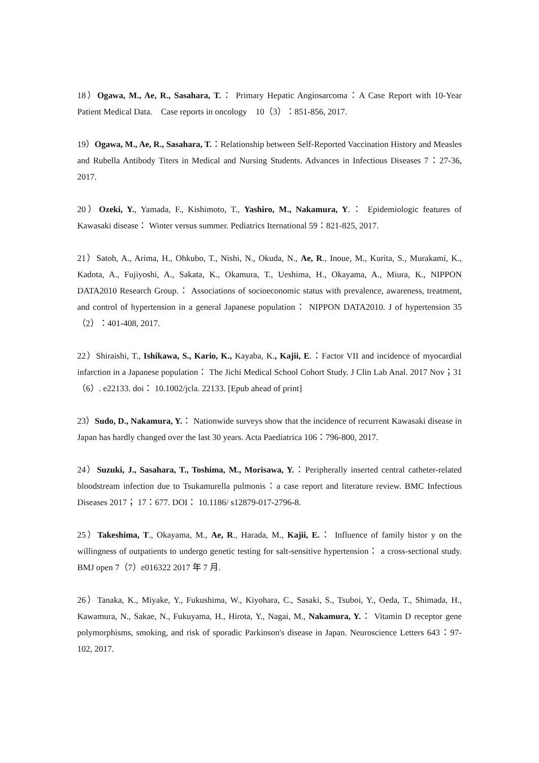18）Ogawa, M., Ae, R., Sasahara, T.： Primary Hepatic Angiosarcoma：A Case Report with 10-Year Patient Medical Data.　Case reports in oncology　10（3）：851-856, 2017.
19）Ogawa, M., Ae, R., Sasahara, T.：Relationship between Self-Reported Vaccination History and Measles and Rubella Antibody Titers in Medical and Nursing Students. Advances in Infectious Diseases 7：27-36, 2017.
20）Ozeki, Y., Yamada, F., Kishimoto, T., Yashiro, M., Nakamura, Y.： Epidemiologic features of Kawasaki disease： Winter versus summer. Pediatrics Iternational 59：821-825, 2017.
21）Satoh, A., Arima, H., Ohkubo, T., Nishi, N., Okuda, N., Ae, R., Inoue, M., Kurita, S., Murakami, K., Kadota, A., Fujiyoshi, A., Sakata, K., Okamura, T., Ueshima, H., Okayama, A., Miura, K., NIPPON DATA2010 Research Group.： Associations of socioeconomic status with prevalence, awareness, treatment, and control of hypertension in a general Japanese population： NIPPON DATA2010. J of hypertension 35（2）：401-408, 2017.
22）Shiraishi, T., Ishikawa, S., Kario, K., Kayaba, K., Kajii, E.：Factor VII and incidence of myocardial infarction in a Japanese population： The Jichi Medical School Cohort Study. J Clin Lab Anal. 2017 Nov；31（6）. e22133. doi： 10.1002/jcla. 22133. [Epub ahead of print]
23）Sudo, D., Nakamura, Y.： Nationwide surveys show that the incidence of recurrent Kawasaki disease in Japan has hardly changed over the last 30 years. Acta Paediatrica 106：796-800, 2017.
24）Suzuki, J., Sasahara, T., Toshima, M., Morisawa, Y.：Peripherally inserted central catheter-related bloodstream infection due to Tsukamurella pulmonis：a case report and literature review. BMC Infectious Diseases 2017； 17：677. DOI： 10.1186/ s12879-017-2796-8.
25）Takeshima, T., Okayama, M., Ae, R., Harada, M., Kajii, E.： Influence of family histor y on the willingness of outpatients to undergo genetic testing for salt-sensitive hypertension： a cross-sectional study. BMJ open 7（7）e016322 2017 年 7 月.
26）Tanaka, K., Miyake, Y., Fukushima, W., Kiyohara, C., Sasaki, S., Tsuboi, Y., Oeda, T., Shimada, H., Kawamura, N., Sakae, N., Fukuyama, H., Hirota, Y., Nagai, M., Nakamura, Y.： Vitamin D receptor gene polymorphisms, smoking, and risk of sporadic Parkinson's disease in Japan. Neuroscience Letters 643：97-102, 2017.